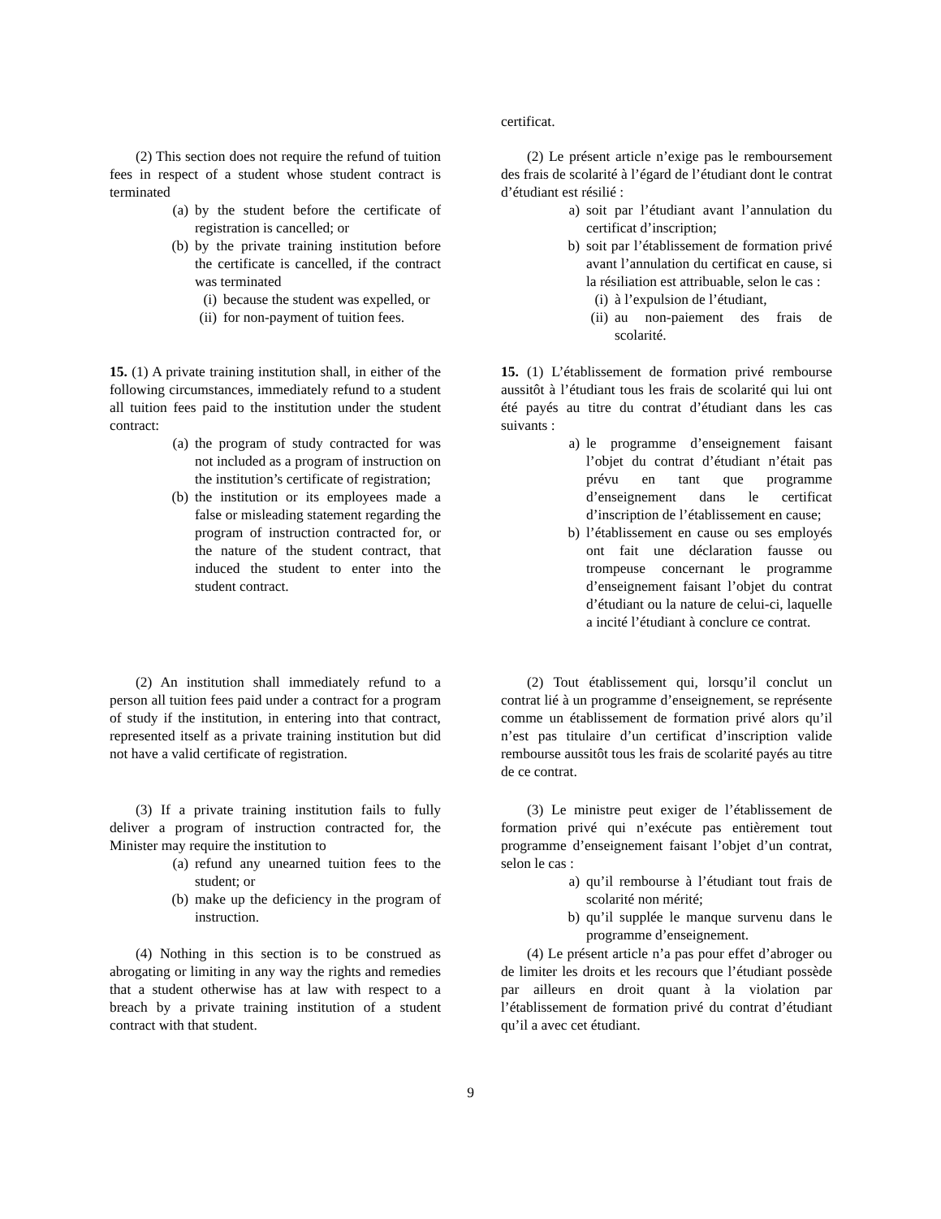certificat.
(2) This section does not require the refund of tuition fees in respect of a student whose student contract is terminated
(a) by the student before the certificate of registration is cancelled; or
(b) by the private training institution before the certificate is cancelled, if the contract was terminated
(i) because the student was expelled, or
(ii) for non-payment of tuition fees.
(2) Le présent article n’exige pas le remboursement des frais de scolarité à l’égard de l’étudiant dont le contrat d’étudiant est résilié :
a) soit par l’étudiant avant l’annulation du certificat d’inscription;
b) soit par l’établissement de formation privé avant l’annulation du certificat en cause, si la résiliation est attribuable, selon le cas :
(i) à l’expulsion de l’étudiant,
(ii) au non-paiement des frais de scolarité.
15. (1) A private training institution shall, in either of the following circumstances, immediately refund to a student all tuition fees paid to the institution under the student contract:
(a) the program of study contracted for was not included as a program of instruction on the institution’s certificate of registration;
(b) the institution or its employees made a false or misleading statement regarding the program of instruction contracted for, or the nature of the student contract, that induced the student to enter into the student contract.
15. (1) L’établissement de formation privé rembourse aussitôt à l’étudiant tous les frais de scolarité qui lui ont été payés au titre du contrat d’étudiant dans les cas suivants :
a) le programme d’enseignement faisant l’objet du contrat d’étudiant n’était pas prévu en tant que programme d’enseignement dans le certificat d’inscription de l’établissement en cause;
b) l’établissement en cause ou ses employés ont fait une déclaration fausse ou trompeuse concernant le programme d’enseignement faisant l’objet du contrat d’étudiant ou la nature de celui-ci, laquelle a incité l’étudiant à conclure ce contrat.
(2) An institution shall immediately refund to a person all tuition fees paid under a contract for a program of study if the institution, in entering into that contract, represented itself as a private training institution but did not have a valid certificate of registration.
(2) Tout établissement qui, lorsqu’il conclut un contrat lié à un programme d’enseignement, se représente comme un établissement de formation privé alors qu’il n’est pas titulaire d’un certificat d’inscription valide rembourse aussitôt tous les frais de scolarité payés au titre de ce contrat.
(3) If a private training institution fails to fully deliver a program of instruction contracted for, the Minister may require the institution to
(a) refund any unearned tuition fees to the student; or
(b) make up the deficiency in the program of instruction.
(3) Le ministre peut exiger de l’établissement de formation privé qui n’exécute pas entièrement tout programme d’enseignement faisant l’objet d’un contrat, selon le cas :
a) qu’il rembourse à l’étudiant tout frais de scolarité non mérité;
b) qu’il supplée le manque survenu dans le programme d’enseignement.
(4) Nothing in this section is to be construed as abrogating or limiting in any way the rights and remedies that a student otherwise has at law with respect to a breach by a private training institution of a student contract with that student.
(4) Le présent article n’a pas pour effet d’abroger ou de limiter les droits et les recours que l’étudiant possède par ailleurs en droit quant à la violation par l’établissement de formation privé du contrat d’étudiant qu’il a avec cet étudiant.
9